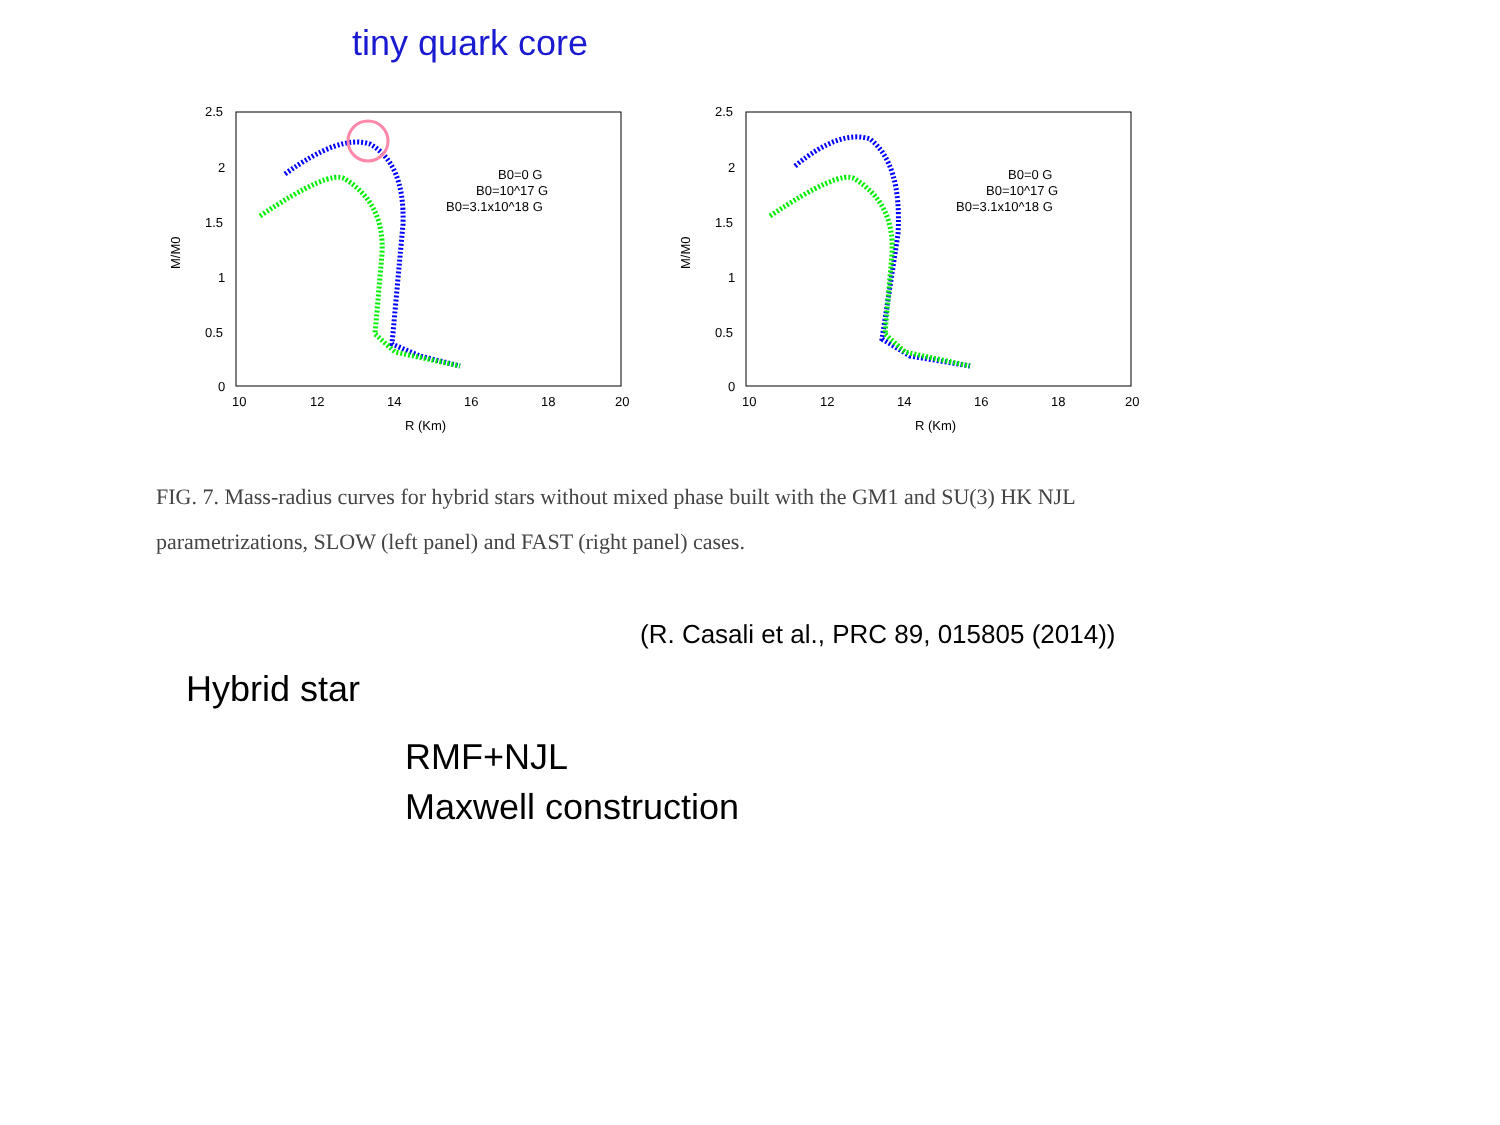tiny quark core
2.5
2
1.5
1
0.5
0
10
12
14
16
18
20
R (Km)
M/M0
B0=0 G
B0=10^17 G
B0=3.1x10^18 G
2.5
2
1.5
1
0.5
0
10
12
14
16
18
20
R (Km)
M/M0
B0=0 G
B0=10^17 G
B0=3.1x10^18 G
FIG. 7. Mass-radius curves for hybrid stars without mixed phase built with the GM1 and SU(3) HK NJL parametrizations, SLOW (left panel) and FAST (right panel) cases.
(R. Casali et al., PRC 89, 015805 (2014))
Hybrid star
RMF+NJL
Maxwell construction